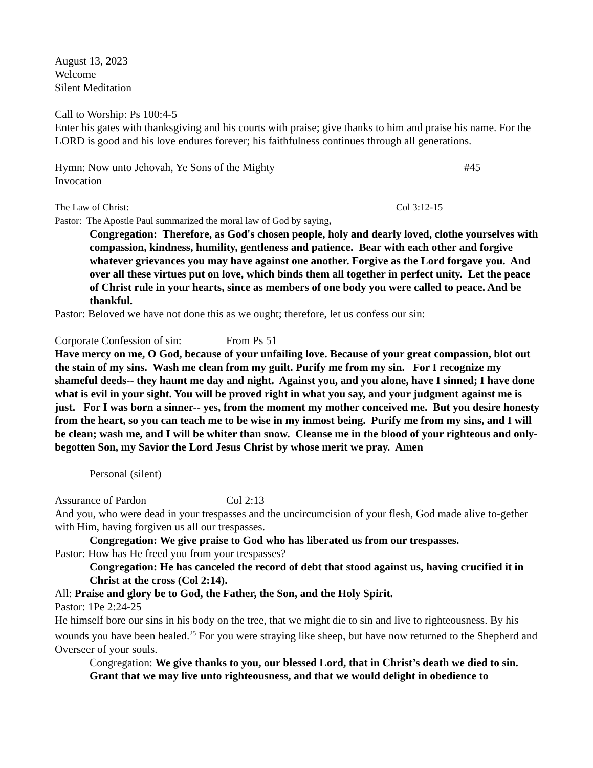August 13, 2023
Welcome
Silent Meditation
Call to Worship: Ps 100:4-5
Enter his gates with thanksgiving and his courts with praise; give thanks to him and praise his name. For the LORD is good and his love endures forever; his faithfulness continues through all generations.
Hymn: Now unto Jehovah, Ye Sons of the Mighty #45
Invocation
The Law of Christ: Col 3:12-15
Pastor: The Apostle Paul summarized the moral law of God by saying,
Congregation: Therefore, as God's chosen people, holy and dearly loved, clothe yourselves with compassion, kindness, humility, gentleness and patience. Bear with each other and forgive whatever grievances you may have against one another. Forgive as the Lord forgave you. And over all these virtues put on love, which binds them all together in perfect unity. Let the peace of Christ rule in your hearts, since as members of one body you were called to peace. And be thankful.
Pastor: Beloved we have not done this as we ought; therefore, let us confess our sin:
Corporate Confession of sin: From Ps 51
Have mercy on me, O God, because of your unfailing love. Because of your great compassion, blot out the stain of my sins. Wash me clean from my guilt. Purify me from my sin. For I recognize my shameful deeds-- they haunt me day and night. Against you, and you alone, have I sinned; I have done what is evil in your sight. You will be proved right in what you say, and your judgment against me is just. For I was born a sinner-- yes, from the moment my mother conceived me. But you desire honesty from the heart, so you can teach me to be wise in my inmost being. Purify me from my sins, and I will be clean; wash me, and I will be whiter than snow. Cleanse me in the blood of your righteous and only-begotten Son, my Savior the Lord Jesus Christ by whose merit we pray. Amen
Personal (silent)
Assurance of Pardon Col 2:13
And you, who were dead in your trespasses and the uncircumcision of your flesh, God made alive to-gether with Him, having forgiven us all our trespasses.
Congregation: We give praise to God who has liberated us from our trespasses.
Pastor: How has He freed you from your trespasses?
Congregation: He has canceled the record of debt that stood against us, having crucified it in Christ at the cross (Col 2:14).
All: Praise and glory be to God, the Father, the Son, and the Holy Spirit.
Pastor: 1Pe 2:24-25
He himself bore our sins in his body on the tree, that we might die to sin and live to righteousness. By his wounds you have been healed.<sup>25</sup> For you were straying like sheep, but have now returned to the Shepherd and Overseer of your souls.
Congregation: We give thanks to you, our blessed Lord, that in Christ’s death we died to sin. Grant that we may live unto righteousness, and that we would delight in obedience to